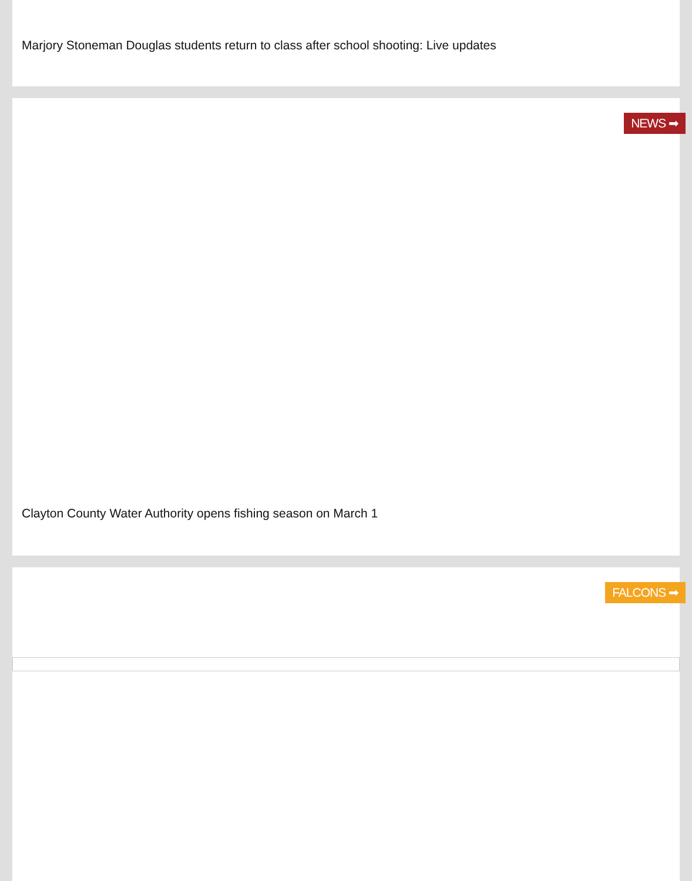Marjory Stoneman Douglas students return to class after school shooting: Live updates
NEWS ➡
Clayton County Water Authority opens fishing season on March 1
FALCONS ➡